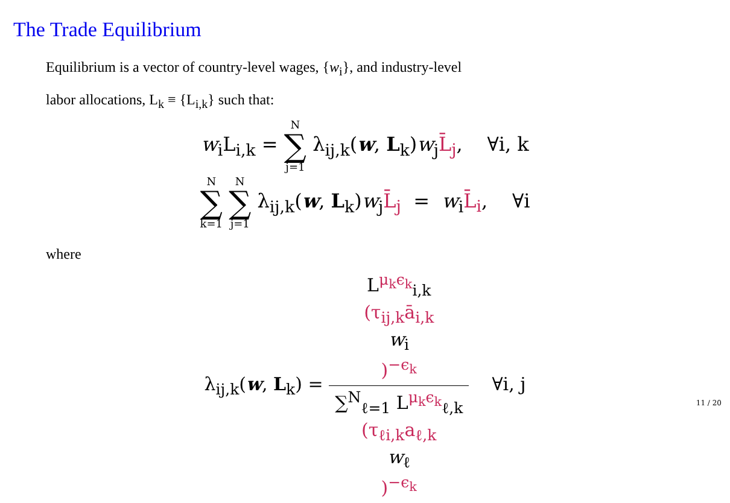The Trade Equilibrium
Equilibrium is a vector of country-level wages, {w<sub>i</sub>}, and industry-level
labor allocations, L<sub>k</sub> ≡ {L<sub>i,k</sub>} such that:
w<sub>i</sub>L<sub>i,k</sub> = N ∑ j=1 λ<sub>ij,k</sub>(w, L<sub>k</sub>)w<sub>j</sub>L̄<sub>j</sub>, ∀i, k
N ∑ k=1 N ∑ j=1 λ<sub>ij,k</sub>(w, L<sub>k</sub>)w<sub>j</sub>L̄<sub>j</sub> = w<sub>i</sub>L̄<sub>i</sub>, ∀i
where
λ<sub>ij,k</sub>(w, L<sub>k</sub>) = L<sup>μ<sub>k</sub>ϵ<sub>k</sub></sup><sub>i,k</sub>
(τ<sub>ij,k</sub>ā<sub>i,k</sub>
w<sub>i</sub>)<sup>−ϵ<sub>k</sub></sup> ∑<sup>N</sup><sub>ℓ=1</sub> L<sup>μ<sub>k</sub>ϵ<sub>k</sub></sup><sub>ℓ,k</sub>
(τ<sub>ℓi,k</sub>a<sub>ℓ,k</sub>
w<sub>ℓ</sub>)<sup>−ϵ<sub>k</sub></sup> ∀i, j
11 / 20